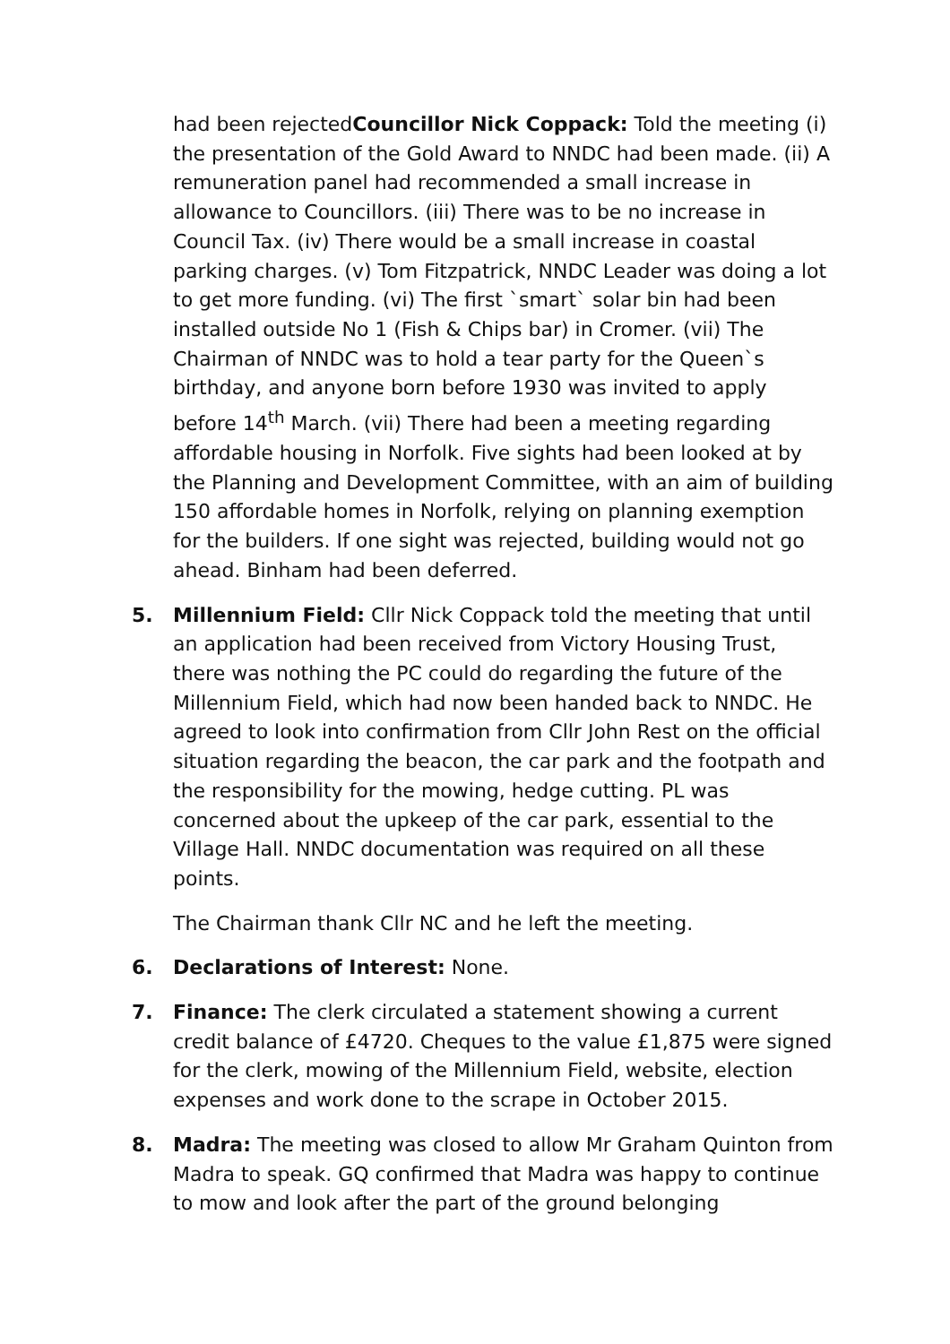had been rejectedCouncillor Nick Coppack: Told the meeting (i) the presentation of the Gold Award to NNDC had been made. (ii) A remuneration panel had recommended a small increase in allowance to Councillors. (iii) There was to be no increase in Council Tax. (iv) There would be a small increase in coastal parking charges. (v) Tom Fitzpatrick, NNDC Leader was doing a lot to get more funding. (vi) The first `smart` solar bin had been installed outside No 1 (Fish & Chips bar) in Cromer. (vii) The Chairman of NNDC was to hold a tear party for the Queen`s birthday, and anyone born before 1930 was invited to apply before 14<sup>th</sup> March. (vii) There had been a meeting regarding affordable housing in Norfolk. Five sights had been looked at by the Planning and Development Committee, with an aim of building 150 affordable homes in Norfolk, relying on planning exemption for the builders. If one sight was rejected, building would not go ahead. Binham had been deferred.
5. Millennium Field: Cllr Nick Coppack told the meeting that until an application had been received from Victory Housing Trust, there was nothing the PC could do regarding the future of the Millennium Field, which had now been handed back to NNDC. He agreed to look into confirmation from Cllr John Rest on the official situation regarding the beacon, the car park and the footpath and the responsibility for the mowing, hedge cutting. PL was concerned about the upkeep of the car park, essential to the Village Hall. NNDC documentation was required on all these points.
The Chairman thank Cllr NC and he left the meeting.
6. Declarations of Interest: None.
7. Finance: The clerk circulated a statement showing a current credit balance of £4720. Cheques to the value £1,875 were signed for the clerk, mowing of the Millennium Field, website, election expenses and work done to the scrape in October 2015.
8. Madra: The meeting was closed to allow Mr Graham Quinton from Madra to speak. GQ confirmed that Madra was happy to continue to mow and look after the part of the ground belonging